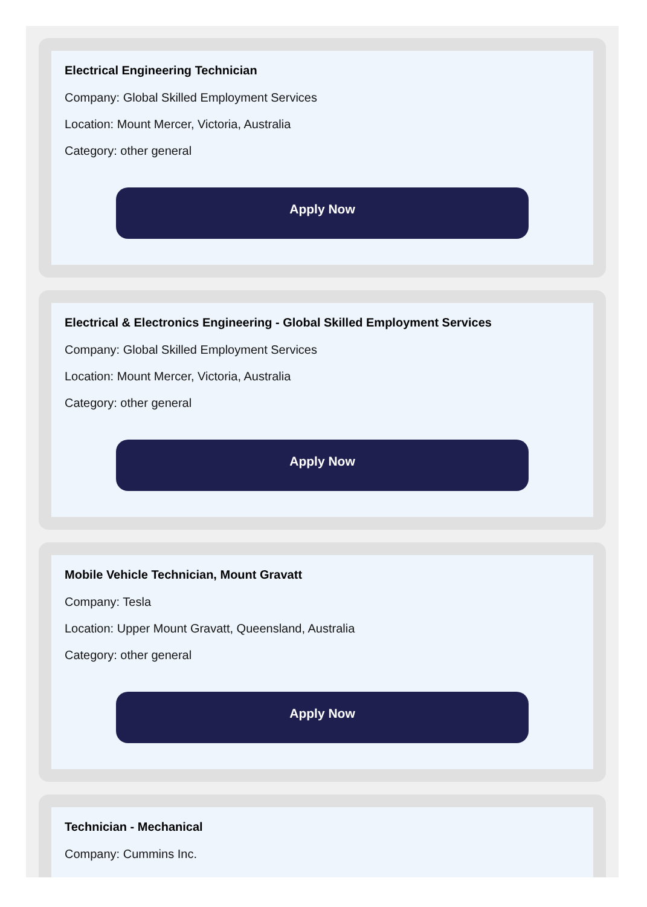Electrical Engineering Technician
Company: Global Skilled Employment Services
Location: Mount Mercer, Victoria, Australia
Category: other general
Apply Now
Electrical & Electronics Engineering - Global Skilled Employment Services
Company: Global Skilled Employment Services
Location: Mount Mercer, Victoria, Australia
Category: other general
Apply Now
Mobile Vehicle Technician, Mount Gravatt
Company: Tesla
Location: Upper Mount Gravatt, Queensland, Australia
Category: other general
Apply Now
Technician - Mechanical
Company: Cummins Inc.